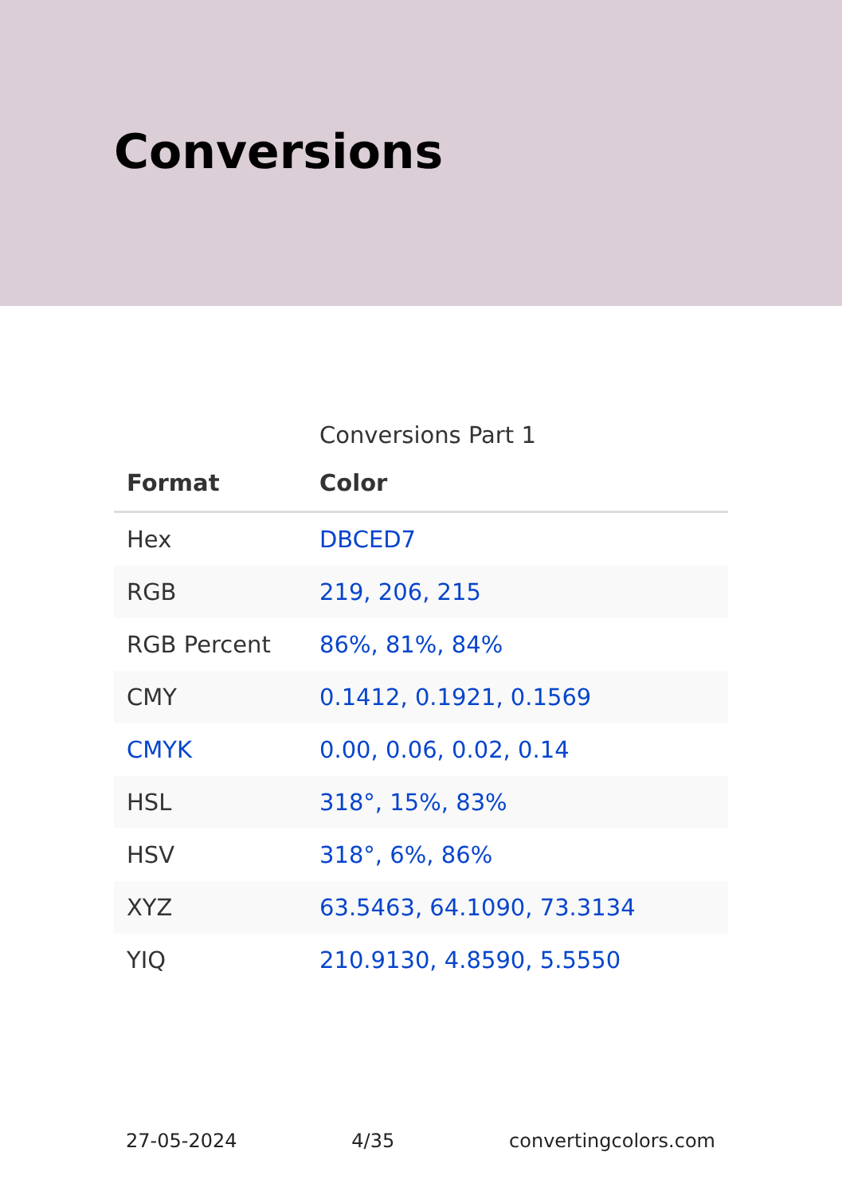Conversions
Conversions Part 1
| Format | Color |
| --- | --- |
| Hex | DBCED7 |
| RGB | 219, 206, 215 |
| RGB Percent | 86%, 81%, 84% |
| CMY | 0.1412, 0.1921, 0.1569 |
| CMYK | 0.00, 0.06, 0.02, 0.14 |
| HSL | 318°, 15%, 83% |
| HSV | 318°, 6%, 86% |
| XYZ | 63.5463, 64.1090, 73.3134 |
| YIQ | 210.9130, 4.8590, 5.5550 |
27-05-2024 4/35 convertingcolors.com